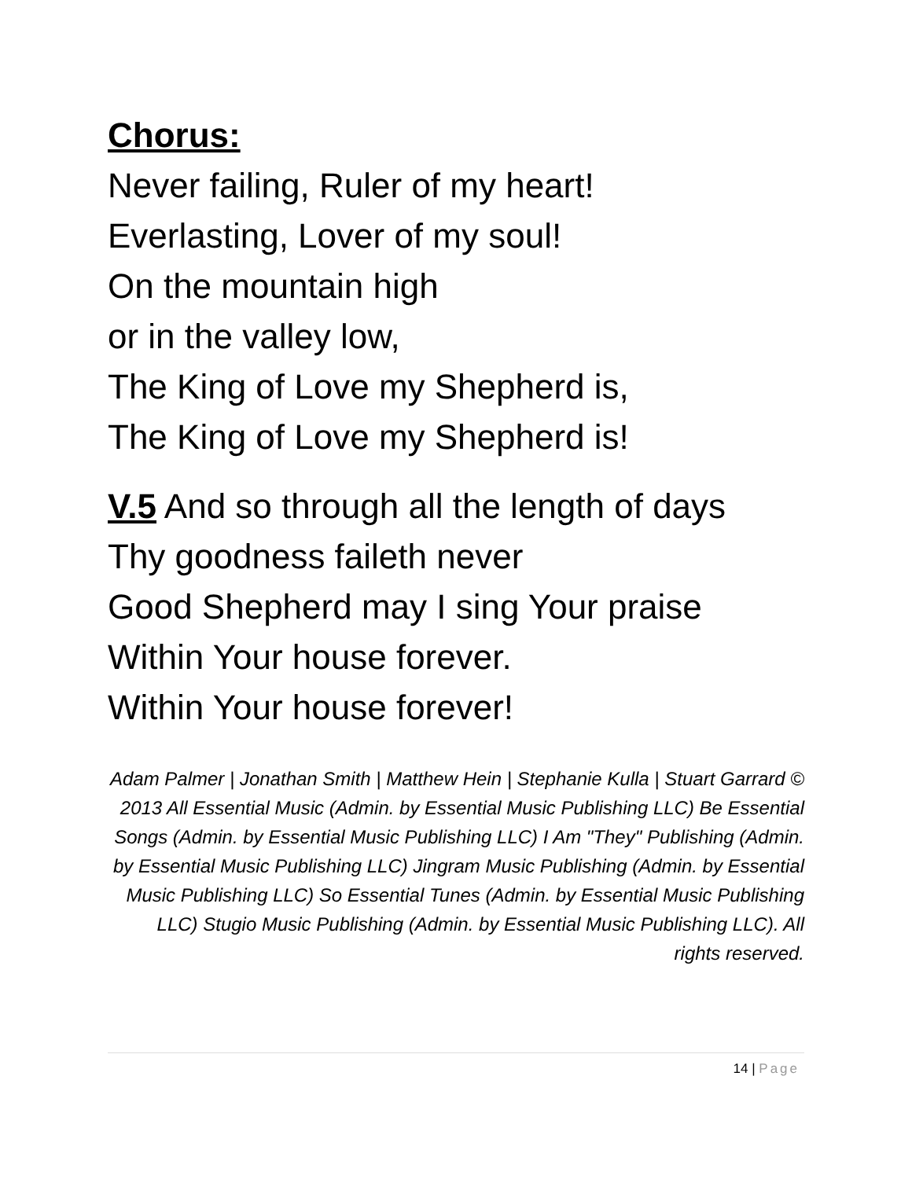Chorus:
Never failing, Ruler of my heart!
Everlasting, Lover of my soul!
On the mountain high
or in the valley low,
The King of Love my Shepherd is,
The King of Love my Shepherd is!
V.5 And so through all the length of days
Thy goodness faileth never
Good Shepherd may I sing Your praise
Within Your house forever.
Within Your house forever!
Adam Palmer | Jonathan Smith | Matthew Hein | Stephanie Kulla | Stuart Garrard © 2013 All Essential Music (Admin. by Essential Music Publishing LLC) Be Essential Songs (Admin. by Essential Music Publishing LLC) I Am "They" Publishing (Admin. by Essential Music Publishing LLC) Jingram Music Publishing (Admin. by Essential Music Publishing LLC) So Essential Tunes (Admin. by Essential Music Publishing LLC) Stugio Music Publishing (Admin. by Essential Music Publishing LLC). All rights reserved.
14 | Page